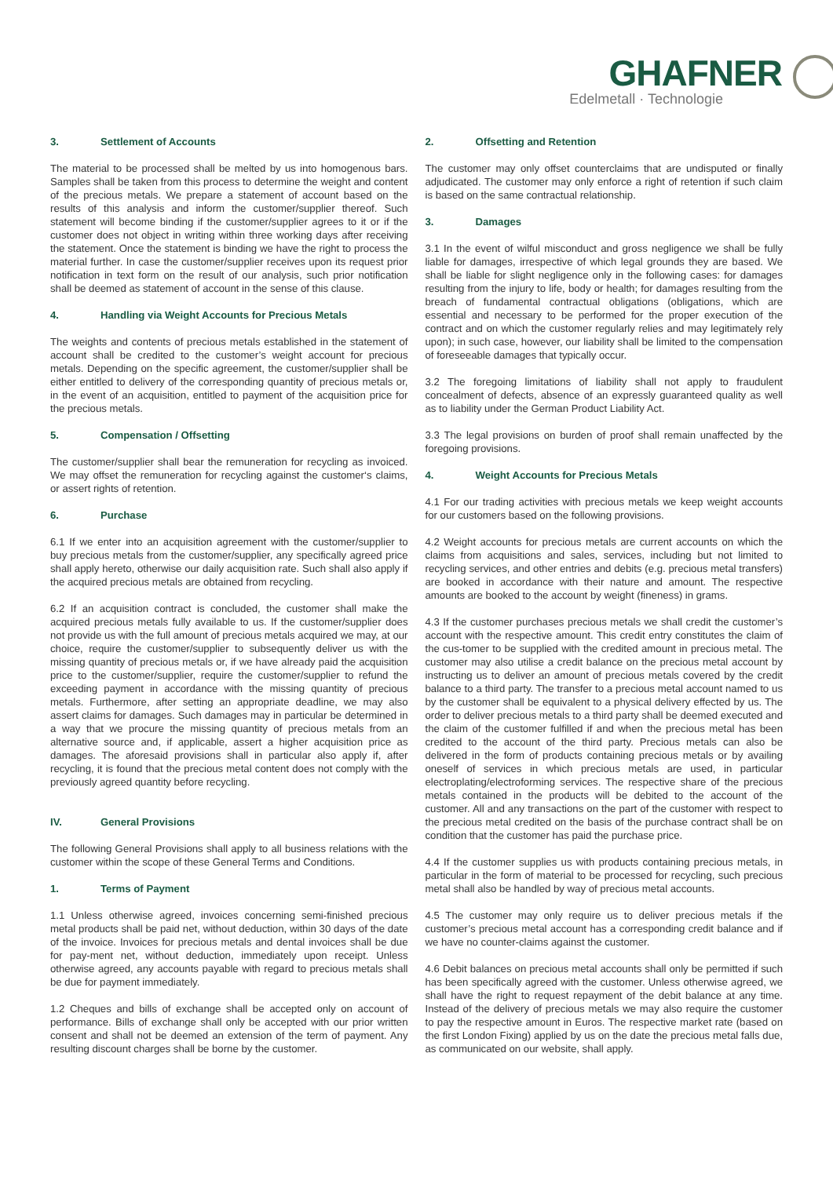GHAFNER
Edelmetall · Technologie
3. Settlement of Accounts
The material to be processed shall be melted by us into homogenous bars. Samples shall be taken from this process to determine the weight and content of the precious metals. We prepare a statement of account based on the results of this analysis and inform the customer/supplier thereof. Such statement will become binding if the customer/supplier agrees to it or if the customer does not object in writing within three working days after receiving the statement. Once the statement is binding we have the right to process the material further. In case the customer/supplier receives upon its request prior notification in text form on the result of our analysis, such prior notification shall be deemed as statement of account in the sense of this clause.
4. Handling via Weight Accounts for Precious Metals
The weights and contents of precious metals established in the statement of account shall be credited to the customer’s weight account for precious metals. Depending on the specific agreement, the customer/supplier shall be either entitled to delivery of the corresponding quantity of precious metals or, in the event of an acquisition, entitled to payment of the acquisition price for the precious metals.
5. Compensation / Offsetting
The customer/supplier shall bear the remuneration for recycling as invoiced. We may offset the remuneration for recycling against the customer‘s claims, or assert rights of retention.
6. Purchase
6.1 If we enter into an acquisition agreement with the customer/supplier to buy precious metals from the customer/supplier, any specifically agreed price shall apply hereto, otherwise our daily acquisition rate. Such shall also apply if the acquired precious metals are obtained from recycling.
6.2 If an acquisition contract is concluded, the customer shall make the acquired precious metals fully available to us. If the customer/supplier does not provide us with the full amount of precious metals acquired we may, at our choice, require the customer/supplier to subsequently deliver us with the missing quantity of precious metals or, if we have already paid the acquisition price to the customer/supplier, require the customer/supplier to refund the exceeding payment in accordance with the missing quantity of precious metals. Furthermore, after setting an appropriate deadline, we may also assert claims for damages. Such damages may in particular be determined in a way that we procure the missing quantity of precious metals from an alternative source and, if applicable, assert a higher acquisition price as damages. The aforesaid provisions shall in particular also apply if, after recycling, it is found that the precious metal content does not comply with the previously agreed quantity before recycling.
IV. General Provisions
The following General Provisions shall apply to all business relations with the customer within the scope of these General Terms and Conditions.
1. Terms of Payment
1.1 Unless otherwise agreed, invoices concerning semi-finished precious metal products shall be paid net, without deduction, within 30 days of the date of the invoice. Invoices for precious metals and dental invoices shall be due for pay-ment net, without deduction, immediately upon receipt. Unless otherwise agreed, any accounts payable with regard to precious metals shall be due for payment immediately.
1.2 Cheques and bills of exchange shall be accepted only on account of performance. Bills of exchange shall only be accepted with our prior written consent and shall not be deemed an extension of the term of payment. Any resulting discount charges shall be borne by the customer.
2. Offsetting and Retention
The customer may only offset counterclaims that are undisputed or finally adjudicated. The customer may only enforce a right of retention if such claim is based on the same contractual relationship.
3. Damages
3.1 In the event of wilful misconduct and gross negligence we shall be fully liable for damages, irrespective of which legal grounds they are based. We shall be liable for slight negligence only in the following cases: for damages resulting from the injury to life, body or health; for damages resulting from the breach of fundamental contractual obligations (obligations, which are essential and necessary to be performed for the proper execution of the contract and on which the customer regularly relies and may legitimately rely upon); in such case, however, our liability shall be limited to the compensation of foreseeable damages that typically occur.
3.2 The foregoing limitations of liability shall not apply to fraudulent concealment of defects, absence of an expressly guaranteed quality as well as to liability under the German Product Liability Act.
3.3 The legal provisions on burden of proof shall remain unaffected by the foregoing provisions.
4. Weight Accounts for Precious Metals
4.1 For our trading activities with precious metals we keep weight accounts for our customers based on the following provisions.
4.2 Weight accounts for precious metals are current accounts on which the claims from acquisitions and sales, services, including but not limited to recycling services, and other entries and debits (e.g. precious metal transfers) are booked in accordance with their nature and amount. The respective amounts are booked to the account by weight (fineness) in grams.
4.3 If the customer purchases precious metals we shall credit the customer’s account with the respective amount. This credit entry constitutes the claim of the cus-tomer to be supplied with the credited amount in precious metal. The customer may also utilise a credit balance on the precious metal account by instructing us to deliver an amount of precious metals covered by the credit balance to a third party. The transfer to a precious metal account named to us by the customer shall be equivalent to a physical delivery effected by us. The order to deliver precious metals to a third party shall be deemed executed and the claim of the customer fulfilled if and when the precious metal has been credited to the account of the third party. Precious metals can also be delivered in the form of products containing precious metals or by availing oneself of services in which precious metals are used, in particular electroplating/electroforming services. The respective share of the precious metals contained in the products will be debited to the account of the customer. All and any transactions on the part of the customer with respect to the precious metal credited on the basis of the purchase contract shall be on condition that the customer has paid the purchase price.
4.4 If the customer supplies us with products containing precious metals, in particular in the form of material to be processed for recycling, such precious metal shall also be handled by way of precious metal accounts.
4.5 The customer may only require us to deliver precious metals if the customer’s precious metal account has a corresponding credit balance and if we have no counter-claims against the customer.
4.6 Debit balances on precious metal accounts shall only be permitted if such has been specifically agreed with the customer. Unless otherwise agreed, we shall have the right to request repayment of the debit balance at any time. Instead of the delivery of precious metals we may also require the customer to pay the respective amount in Euros. The respective market rate (based on the first London Fixing) applied by us on the date the precious metal falls due, as communicated on our website, shall apply.